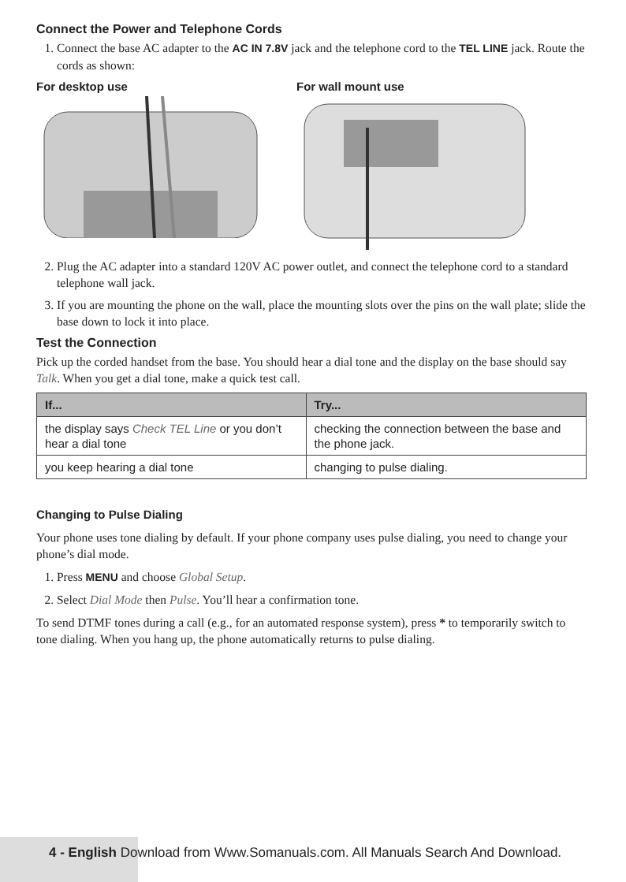Connect the Power and Telephone Cords
1. Connect the base AC adapter to the AC IN 7.8V jack and the telephone cord to the TEL LINE jack. Route the cords as shown:
For desktop use For wall mount use
2. Plug the AC adapter into a standard 120V AC power outlet, and connect the telephone cord to a standard telephone wall jack.
3. If you are mounting the phone on the wall, place the mounting slots over the pins on the wall plate; slide the base down to lock it into place.
Test the Connection
Pick up the corded handset from the base. You should hear a dial tone and the display on the base should say Talk. When you get a dial tone, make a quick test call.
| If... | Try... |
| --- | --- |
| the display says Check TEL Line or you don’t hear a dial tone | checking the connection between the base and the phone jack. |
| you keep hearing a dial tone | changing to pulse dialing. |
Changing to Pulse Dialing
Your phone uses tone dialing by default. If your phone company uses pulse dialing, you need to change your phone’s dial mode.
1. Press MENU and choose Global Setup.
2. Select Dial Mode then Pulse. You’ll hear a confirmation tone.
To send DTMF tones during a call (e.g., for an automated response system), press * to temporarily switch to tone dialing. When you hang up, the phone automatically returns to pulse dialing.
4 - English Download from Www.Somanuals.com. All Manuals Search And Download.